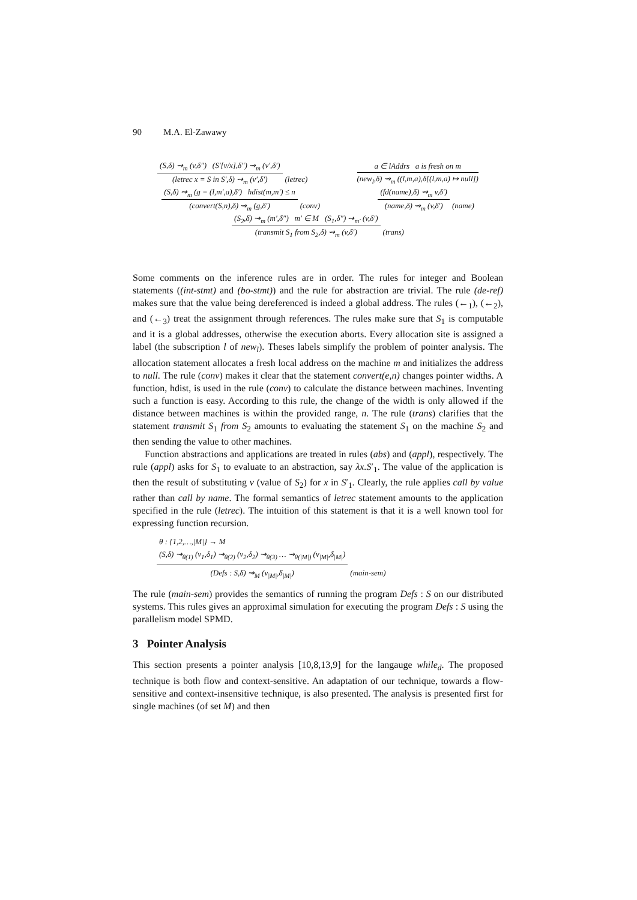90 M.A. El-Zawawy
(S,δ) ⇝<sub>m</sub> (v,δ″) (S′[v/x],δ″) ⇝<sub>m</sub> (v′,δ′)
(letrec x = S in S′,δ) ⇝<sub>m</sub> (v′,δ′)
(letrec)
a ∈ lAddrs a is fresh on m
(new<sub>l</sub>,δ) ⇝<sub>m</sub> ((l,m,a),δ[(l,m,a) ↦ null])
(S,δ) ⇝<sub>m</sub> (g = (l,m′,a),δ′) hdist(m,m′) ≤ n
(convert(S,n),δ) ⇝<sub>m</sub> (g,δ′)
(conv)
(fd(name),δ) ⇝<sub>m</sub> v,δ′)
(name,δ) ⇝<sub>m</sub> (v,δ′)
(name)
(S<sub>2</sub>,δ) ⇝<sub>m</sub> (m′,δ″) m′ ∈ M (S<sub>1</sub>,δ″) ⇝<sub>m′</sub> (v,δ′)
(transmit S<sub>1</sub> from S<sub>2</sub>,δ) ⇝<sub>m</sub> (v,δ′)
(trans)
Some comments on the inference rules are in order. The rules for integer and Boolean statements ((int-stmt) and (bo-stmt)) and the rule for abstraction are trivial. The rule (de-ref) makes sure that the value being dereferenced is indeed a global address. The rules (←<sub>1</sub>), (←<sub>2</sub>), and (←<sub>3</sub>) treat the assignment through references. The rules make sure that S<sub>1</sub> is computable and it is a global addresses, otherwise the execution aborts. Every allocation site is assigned a label (the subscription l of new<sub>l</sub>). Theses labels simplify the problem of pointer analysis. The allocation statement allocates a fresh local address on the machine m and initializes the address to null. The rule (conv) makes it clear that the statement convert(e,n) changes pointer widths. A function, hdist, is used in the rule (conv) to calculate the distance between machines. Inventing such a function is easy. According to this rule, the change of the width is only allowed if the distance between machines is within the provided range, n. The rule (trans) clarifies that the statement transmit S<sub>1</sub> from S<sub>2</sub> amounts to evaluating the statement S<sub>1</sub> on the machine S<sub>2</sub> and then sending the value to other machines.
Function abstractions and applications are treated in rules (abs) and (appl), respectively. The rule (appl) asks for S<sub>1</sub> to evaluate to an abstraction, say λx.S′<sub>1</sub>. The value of the application is then the result of substituting v (value of S<sub>2</sub>) for x in S′<sub>1</sub>. Clearly, the rule applies call by value rather than call by name. The formal semantics of letrec statement amounts to the application specified in the rule (letrec). The intuition of this statement is that it is a well known tool for expressing function recursion.
θ : {1,2,…,|M|} → M
(S,δ) ⇝<sub>θ(1)</sub> (v<sub>1</sub>,δ<sub>1</sub>) ⇝<sub>θ(2)</sub> (v<sub>2</sub>,δ<sub>2</sub>) ⇝<sub>θ(3)</sub> … ⇝<sub>θ(|M|)</sub> (v<sub>|M|</sub>,δ<sub>|M|</sub>)
(Defs : S,δ) ⇝<sub>M</sub> (v<sub>|M|</sub>,δ<sub>|M|</sub>)
(main-sem)
The rule (main-sem) provides the semantics of running the program Defs : S on our distributed systems. This rules gives an approximal simulation for executing the program Defs : S using the parallelism model SPMD.
3 Pointer Analysis
This section presents a pointer analysis [10,8,13,9] for the langauge while<sub>d</sub>. The proposed technique is both flow and context-sensitive. An adaptation of our technique, towards a flow-sensitive and context-insensitive technique, is also presented. The analysis is presented first for single machines (of set M) and then